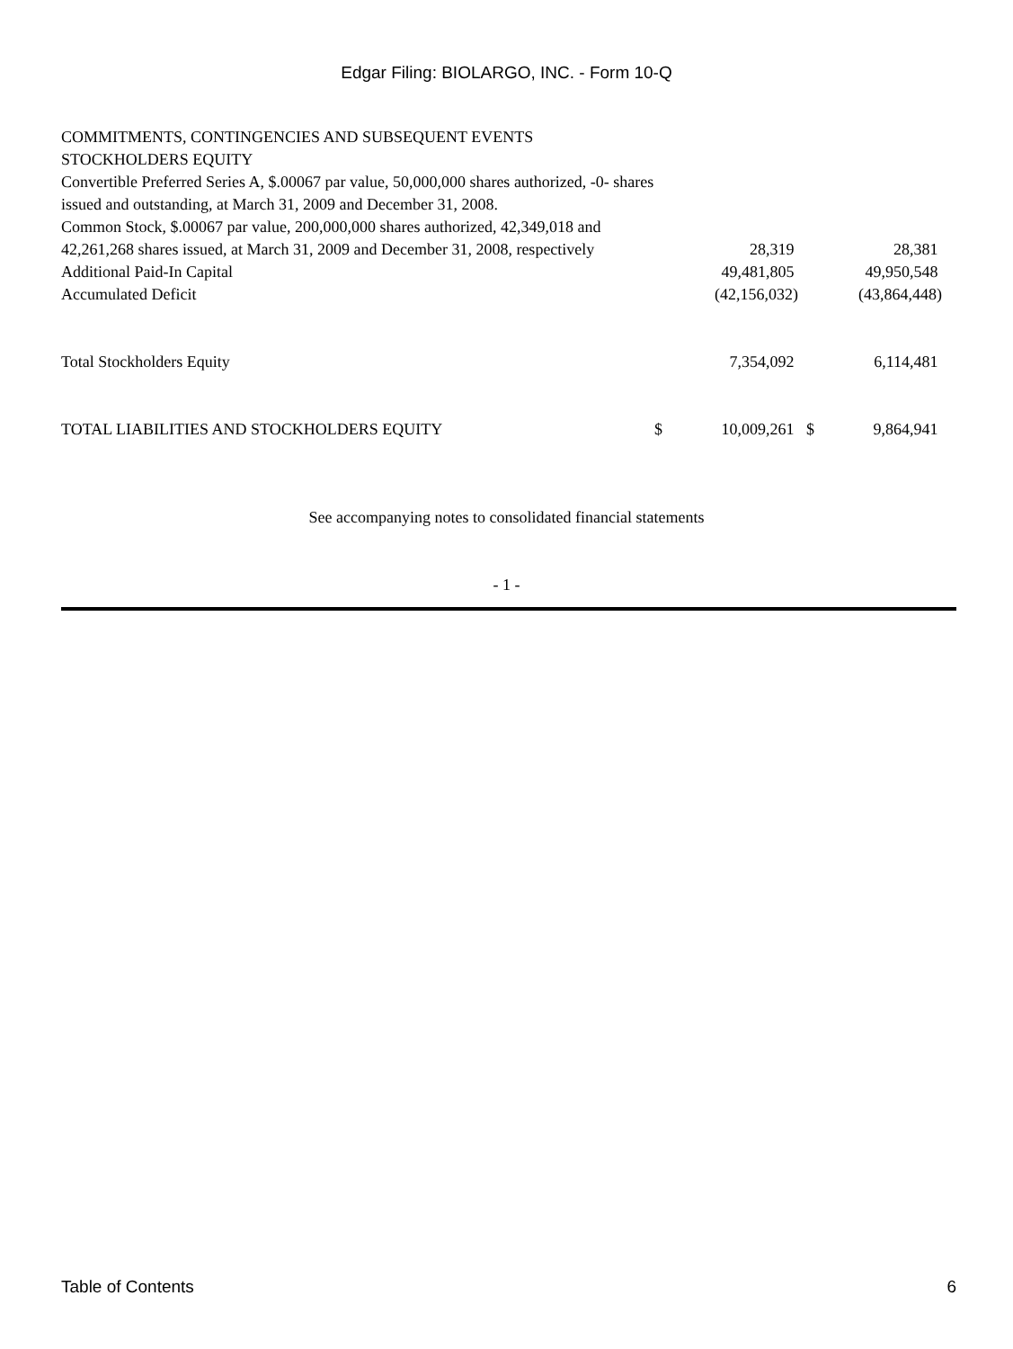Edgar Filing: BIOLARGO, INC. - Form 10-Q
| COMMITMENTS, CONTINGENCIES AND SUBSEQUENT EVENTS | | | | |
| STOCKHOLDERS EQUITY | | | | |
| Convertible Preferred Series A, $.00067 par value, 50,000,000 shares authorized, -0- shares issued and outstanding, at March 31, 2009 and December 31, 2008. | | | | |
| Common Stock, $.00067 par value, 200,000,000 shares authorized, 42,349,018 and 42,261,268 shares issued, at March 31, 2009 and December 31, 2008, respectively | | 28,319 | | 28,381 |
| Additional Paid-In Capital | | 49,481,805 | | 49,950,548 |
| Accumulated Deficit | | (42,156,032) | | (43,864,448) |
| Total Stockholders Equity | | 7,354,092 | | 6,114,481 |
| TOTAL LIABILITIES AND STOCKHOLDERS EQUITY | $ | 10,009,261 | $ | 9,864,941 |
See accompanying notes to consolidated financial statements
- 1 -
Table of Contents 6